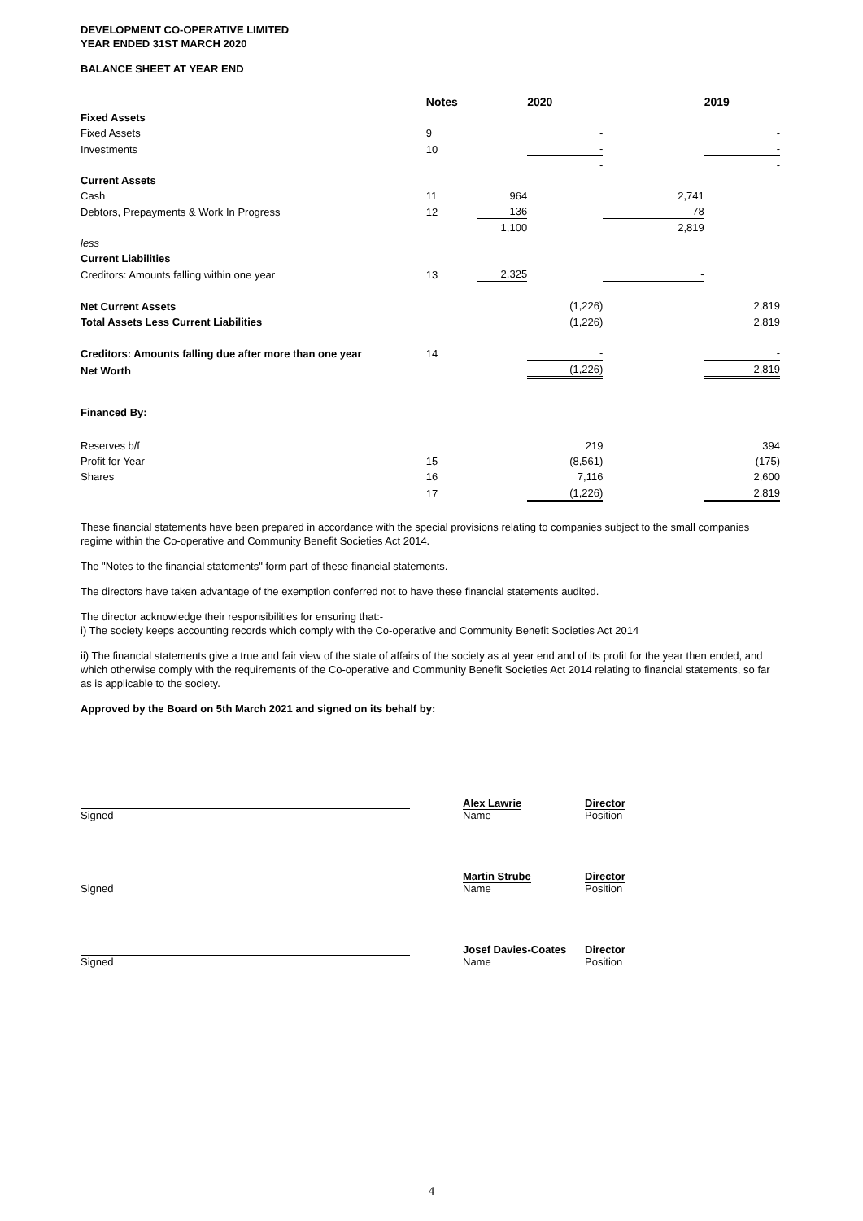DEVELOPMENT CO-OPERATIVE LIMITED
YEAR ENDED 31ST MARCH 2020
BALANCE SHEET AT YEAR END
| | Notes | | 2020 | | 2019 |
| --- | --- | --- | --- | --- | --- |
| Fixed Assets | | | | | |
| Fixed Assets | 9 | | - | | - |
| Investments | 10 | | - | | - |
| | | | - | | - |
| Current Assets | | | | | |
| Cash | 11 | 964 | | 2,741 | |
| Debtors, Prepayments & Work In Progress | 12 | 136 | | 78 | |
| | | 1,100 | | 2,819 | |
| less | | | | | |
| Current Liabilities | | | | | |
| Creditors: Amounts falling within one year | 13 | 2,325 | | - | |
| Net Current Assets | | | (1,226) | | 2,819 |
| Total Assets Less Current Liabilities | | | (1,226) | | 2,819 |
| Creditors: Amounts falling due after more than one year | 14 | | - | | - |
| Net Worth | | | (1,226) | | 2,819 |
| Financed By: | | | | | |
| Reserves b/f | | | 219 | | 394 |
| Profit for Year | 15 | | (8,561) | | (175) |
| Shares | 16 | | 7,116 | | 2,600 |
| | 17 | | (1,226) | | 2,819 |
These financial statements have been prepared in accordance with the special provisions relating to companies subject to the small companies regime within the Co-operative and Community Benefit Societies Act 2014.
The "Notes to the financial statements" form part of these financial statements.
The directors have taken advantage of the exemption conferred not to have these financial statements audited.
The director acknowledge their responsibilities for ensuring that:-
i) The society keeps accounting records which comply with the Co-operative and Community Benefit Societies Act 2014
ii) The financial statements give a true and fair view of the state of affairs of the society as at year end and of its profit for the year then ended, and which otherwise comply with the requirements of the Co-operative and Community Benefit Societies Act 2014 relating to financial statements, so far as is applicable to the society.
Approved by the Board on 5th March 2021 and signed on its behalf by:
| Signed | Alex Lawrie Name | Director Position |
| Signed | Martin Strube Name | Director Position |
| Signed | Josef Davies-Coates Name | Director Position |
4